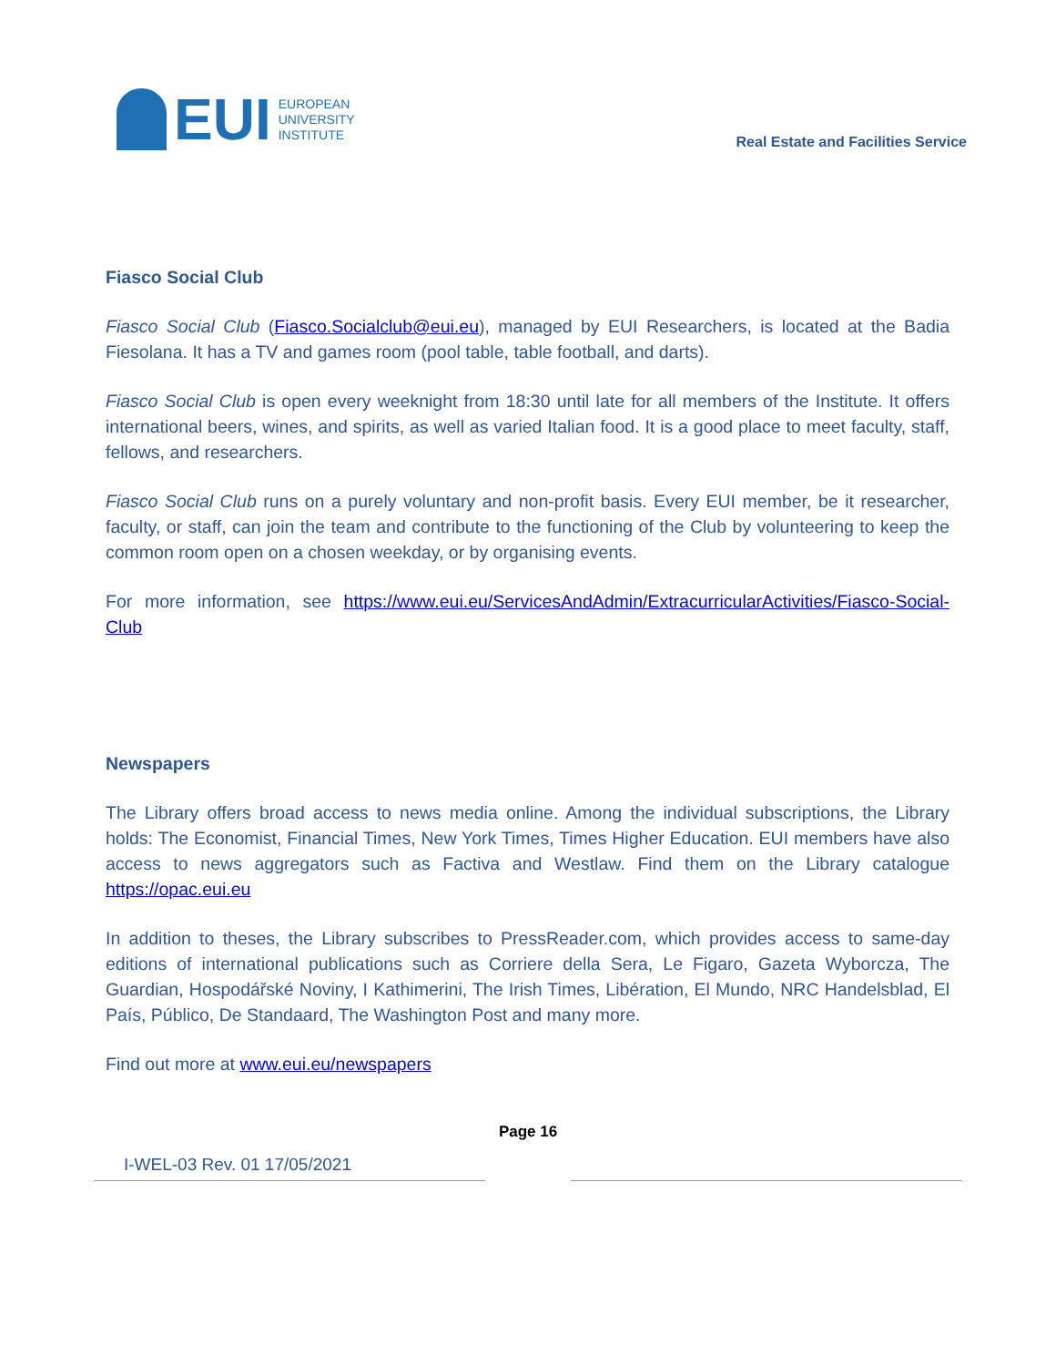EUI
EUROPEAN
UNIVERSITY
INSTITUTE
Real Estate and Facilities Service
Fiasco Social Club
Fiasco Social Club (Fiasco.Socialclub@eui.eu), managed by EUI Researchers, is located at the Badia Fiesolana. It has a TV and games room (pool table, table football, and darts).
Fiasco Social Club is open every weeknight from 18:30 until late for all members of the Institute. It offers international beers, wines, and spirits, as well as varied Italian food. It is a good place to meet faculty, staff, fellows, and researchers.
Fiasco Social Club runs on a purely voluntary and non-profit basis. Every EUI member, be it researcher, faculty, or staff, can join the team and contribute to the functioning of the Club by volunteering to keep the common room open on a chosen weekday, or by organising events.
For more information, see https://www.eui.eu/ServicesAndAdmin/ExtracurricularActivities/Fiasco-Social-Club
Newspapers
The Library offers broad access to news media online. Among the individual subscriptions, the Library holds: The Economist, Financial Times, New York Times, Times Higher Education. EUI members have also access to news aggregators such as Factiva and Westlaw. Find them on the Library catalogue https://opac.eui.eu
In addition to theses, the Library subscribes to PressReader.com, which provides access to same-day editions of international publications such as Corriere della Sera, Le Figaro, Gazeta Wyborcza, The Guardian, Hospodářské Noviny, I Kathimerini, The Irish Times, Libération, El Mundo, NRC Handelsblad, El País, Público, De Standaard, The Washington Post and many more.
Find out more at www.eui.eu/newspapers
I-WEL-03 Rev. 01 17/05/2021
Page 16